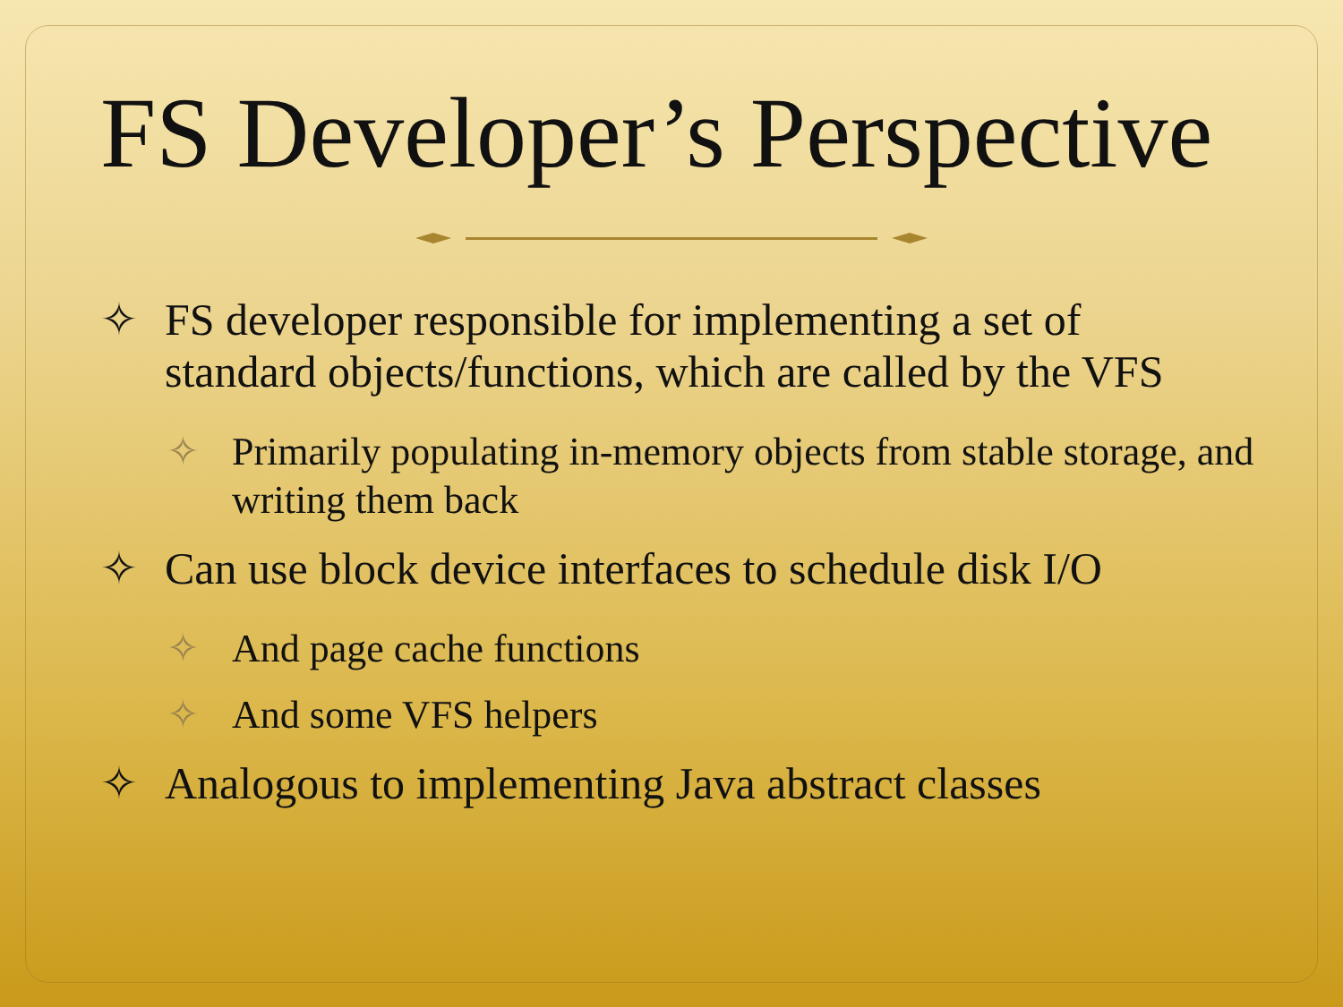FS Developer’s Perspective
✧ FS developer responsible for implementing a set of standard objects/functions, which are called by the VFS
✧ Primarily populating in-memory objects from stable storage, and writing them back
✧ Can use block device interfaces to schedule disk I/O
✧ And page cache functions
✧ And some VFS helpers
✧ Analogous to implementing Java abstract classes